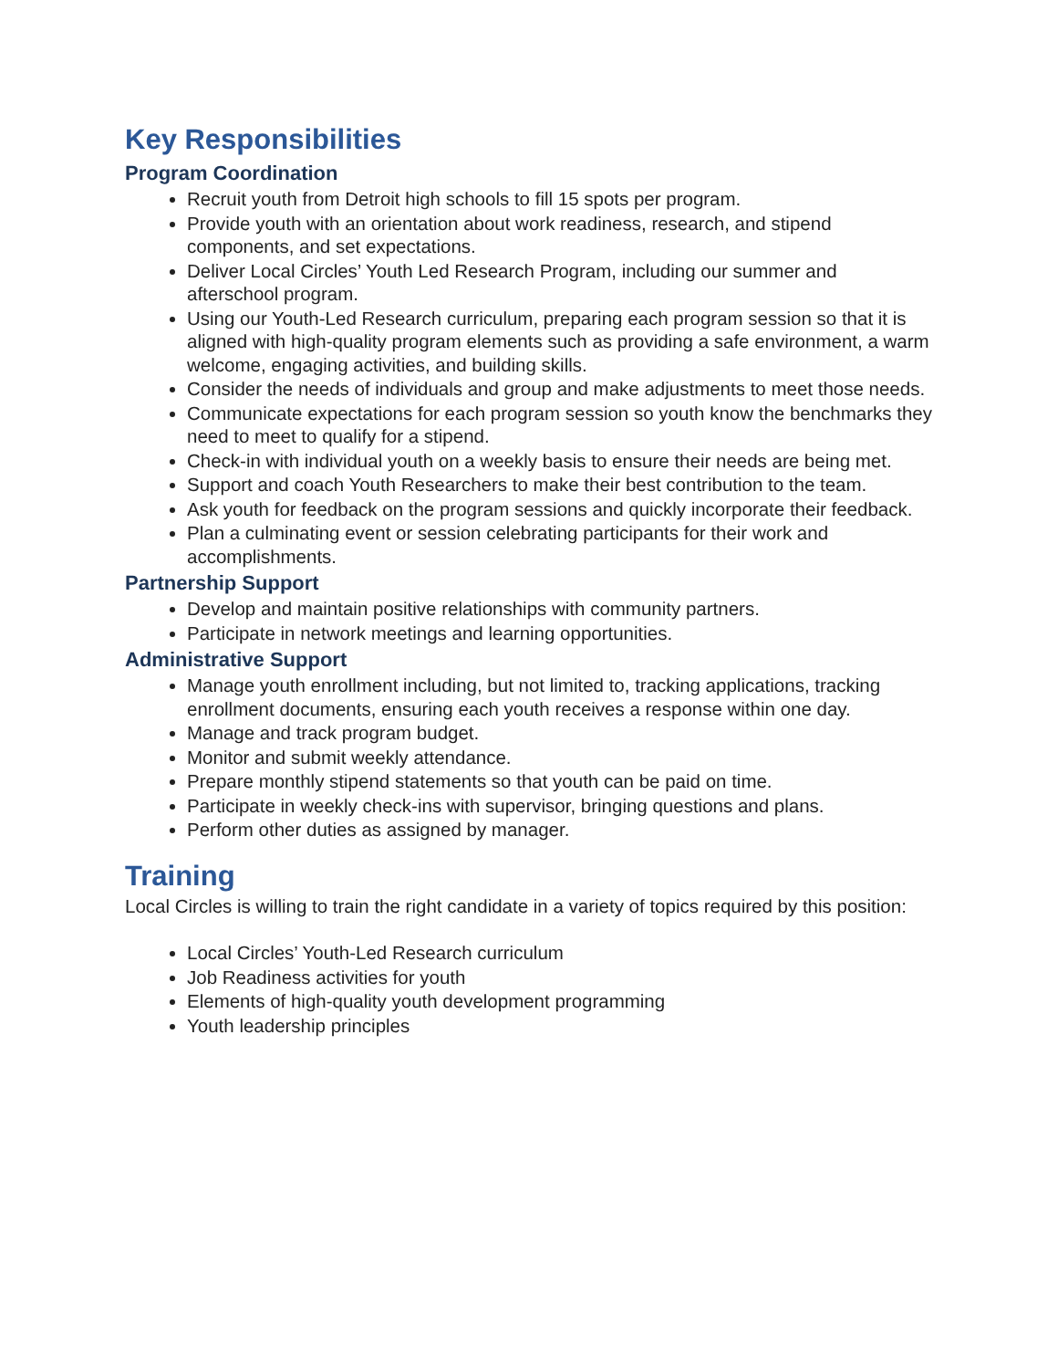Key Responsibilities
Program Coordination
Recruit youth from Detroit high schools to fill 15 spots per program.
Provide youth with an orientation about work readiness, research, and stipend components, and set expectations.
Deliver Local Circles’ Youth Led Research Program, including our summer and afterschool program.
Using our Youth-Led Research curriculum, preparing each program session so that it is aligned with high-quality program elements such as providing a safe environment, a warm welcome, engaging activities, and building skills.
Consider the needs of individuals and group and make adjustments to meet those needs.
Communicate expectations for each program session so youth know the benchmarks they need to meet to qualify for a stipend.
Check-in with individual youth on a weekly basis to ensure their needs are being met.
Support and coach Youth Researchers to make their best contribution to the team.
Ask youth for feedback on the program sessions and quickly incorporate their feedback.
Plan a culminating event or session celebrating participants for their work and accomplishments.
Partnership Support
Develop and maintain positive relationships with community partners.
Participate in network meetings and learning opportunities.
Administrative Support
Manage youth enrollment including, but not limited to, tracking applications, tracking enrollment documents, ensuring each youth receives a response within one day.
Manage and track program budget.
Monitor and submit weekly attendance.
Prepare monthly stipend statements so that youth can be paid on time.
Participate in weekly check-ins with supervisor, bringing questions and plans.
Perform other duties as assigned by manager.
Training
Local Circles is willing to train the right candidate in a variety of topics required by this position:
Local Circles’ Youth-Led Research curriculum
Job Readiness activities for youth
Elements of high-quality youth development programming
Youth leadership principles